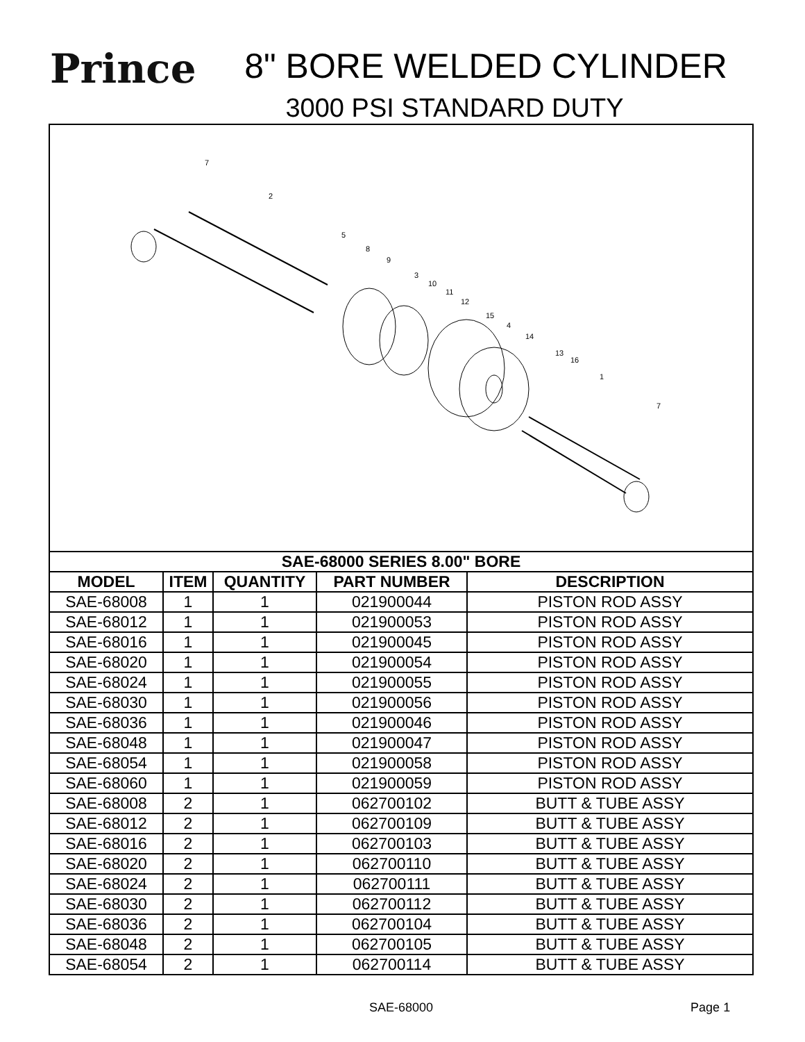Prince
8" BORE WELDED CYLINDER
3000 PSI STANDARD DUTY
7
2
5
8
9
3
10
11
12
15
4
14
13
16
1
7
| SAE-68000 SERIES 8.00" BORE | | | | |
| --- | --- | --- | --- | --- |
| MODEL | ITEM | QUANTITY | PART NUMBER | DESCRIPTION |
| SAE-68008 | 1 | 1 | 021900044 | PISTON ROD ASSY |
| SAE-68012 | 1 | 1 | 021900053 | PISTON ROD ASSY |
| SAE-68016 | 1 | 1 | 021900045 | PISTON ROD ASSY |
| SAE-68020 | 1 | 1 | 021900054 | PISTON ROD ASSY |
| SAE-68024 | 1 | 1 | 021900055 | PISTON ROD ASSY |
| SAE-68030 | 1 | 1 | 021900056 | PISTON ROD ASSY |
| SAE-68036 | 1 | 1 | 021900046 | PISTON ROD ASSY |
| SAE-68048 | 1 | 1 | 021900047 | PISTON ROD ASSY |
| SAE-68054 | 1 | 1 | 021900058 | PISTON ROD ASSY |
| SAE-68060 | 1 | 1 | 021900059 | PISTON ROD ASSY |
| SAE-68008 | 2 | 1 | 062700102 | BUTT & TUBE ASSY |
| SAE-68012 | 2 | 1 | 062700109 | BUTT & TUBE ASSY |
| SAE-68016 | 2 | 1 | 062700103 | BUTT & TUBE ASSY |
| SAE-68020 | 2 | 1 | 062700110 | BUTT & TUBE ASSY |
| SAE-68024 | 2 | 1 | 062700111 | BUTT & TUBE ASSY |
| SAE-68030 | 2 | 1 | 062700112 | BUTT & TUBE ASSY |
| SAE-68036 | 2 | 1 | 062700104 | BUTT & TUBE ASSY |
| SAE-68048 | 2 | 1 | 062700105 | BUTT & TUBE ASSY |
| SAE-68054 | 2 | 1 | 062700114 | BUTT & TUBE ASSY |
SAE-68000 Page 1